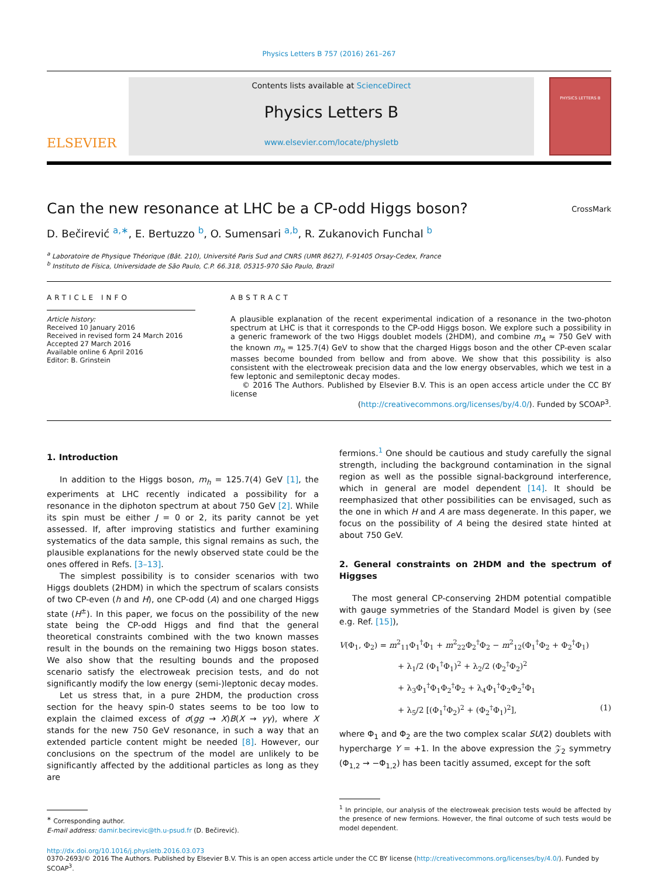Physics Letters B 757 (2016) 261–267
ELSEVIER
Contents lists available at ScienceDirect
Physics Letters B
www.elsevier.com/locate/physletb
PHYSICS LETTERS B
Can the new resonance at LHC be a CP-odd Higgs boson? CrossMark
D. Bečirević <sup>a,∗</sup>, E. Bertuzzo <sup>b</sup>, O. Sumensari <sup>a,b</sup>, R. Zukanovich Funchal <sup>b</sup>
<sup>a</sup> Laboratoire de Physique Théorique (Bât. 210), Université Paris Sud and CNRS (UMR 8627), F-91405 Orsay-Cedex, France
<sup>b</sup> Instituto de Física, Universidade de São Paulo, C.P. 66.318, 05315-970 São Paulo, Brazil
ARTICLE INFO
Article history:
Received 10 January 2016
Received in revised form 24 March 2016
Accepted 27 March 2016
Available online 6 April 2016
Editor: B. Grinstein
ABSTRACT
A plausible explanation of the recent experimental indication of a resonance in the two-photon spectrum at LHC is that it corresponds to the CP-odd Higgs boson. We explore such a possibility in a generic framework of the two Higgs doublet models (2HDM), and combine m<sub>A</sub> ≈ 750 GeV with the known m<sub>h</sub> = 125.7(4) GeV to show that the charged Higgs boson and the other CP-even scalar masses become bounded from bellow and from above. We show that this possibility is also consistent with the electroweak precision data and the low energy observables, which we test in a few leptonic and semileptonic decay modes.
© 2016 The Authors. Published by Elsevier B.V. This is an open access article under the CC BY license
(http://creativecommons.org/licenses/by/4.0/). Funded by SCOAP<sup>3</sup>.
1. Introduction
In addition to the Higgs boson, m<sub>h</sub> = 125.7(4) GeV [1], the experiments at LHC recently indicated a possibility for a resonance in the diphoton spectrum at about 750 GeV [2]. While its spin must be either J = 0 or 2, its parity cannot be yet assessed. If, after improving statistics and further examining systematics of the data sample, this signal remains as such, the plausible explanations for the newly observed state could be the ones offered in Refs. [3–13].
The simplest possibility is to consider scenarios with two Higgs doublets (2HDM) in which the spectrum of scalars consists of two CP-even (h and H), one CP-odd (A) and one charged Higgs state (H<sup>±</sup>). In this paper, we focus on the possibility of the new state being the CP-odd Higgs and find that the general theoretical constraints combined with the two known masses result in the bounds on the remaining two Higgs boson states. We also show that the resulting bounds and the proposed scenario satisfy the electroweak precision tests, and do not significantly modify the low energy (semi-)leptonic decay modes.
Let us stress that, in a pure 2HDM, the production cross section for the heavy spin-0 states seems to be too low to explain the claimed excess of σ(gg → X)B(X → γγ), where X stands for the new 750 GeV resonance, in such a way that an extended particle content might be needed [8]. However, our conclusions on the spectrum of the model are unlikely to be significantly affected by the additional particles as long as they are
<sup>∗</sup> Corresponding author.
E-mail address: damir.becirevic@th.u-psud.fr (D. Bečirević).
fermions.<sup>1</sup> One should be cautious and study carefully the signal strength, including the background contamination in the signal region as well as the possible signal-background interference, which in general are model dependent [14]. It should be reemphasized that other possibilities can be envisaged, such as the one in which H and A are mass degenerate. In this paper, we focus on the possibility of A being the desired state hinted at about 750 GeV.
2. General constraints on 2HDM and the spectrum of Higgses
The most general CP-conserving 2HDM potential compatible with gauge symmetries of the Standard Model is given by (see e.g. Ref. [15]),
V(Φ<sub>1</sub>, Φ<sub>2</sub>) = m<sup>2</sup><sub>11</sub>Φ<sub>1</sub><sup>†</sup>Φ<sub>1</sub> + m<sup>2</sup><sub>22</sub>Φ<sub>2</sub><sup>†</sup>Φ<sub>2</sub> − m<sup>2</sup><sub>12</sub>(Φ<sub>1</sub><sup>†</sup>Φ<sub>2</sub> + Φ<sub>2</sub><sup>†</sup>Φ<sub>1</sub>)
+ λ<sub>1</sub>/2 (Φ<sub>1</sub><sup>†</sup>Φ<sub>1</sub>)<sup>2</sup> + λ<sub>2</sub>/2 (Φ<sub>2</sub><sup>†</sup>Φ<sub>2</sub>)<sup>2</sup>
+ λ<sub>3</sub>Φ<sub>1</sub><sup>†</sup>Φ<sub>1</sub>Φ<sub>2</sub><sup>†</sup>Φ<sub>2</sub> + λ<sub>4</sub>Φ<sub>1</sub><sup>†</sup>Φ<sub>2</sub>Φ<sub>2</sub><sup>†</sup>Φ<sub>1</sub>
+ λ<sub>5</sub>/2 [(Φ<sub>1</sub><sup>†</sup>Φ<sub>2</sub>)<sup>2</sup> + (Φ<sub>2</sub><sup>†</sup>Φ<sub>1</sub>)<sup>2</sup>], (1)
where Φ<sub>1</sub> and Φ<sub>2</sub> are the two complex scalar SU(2) doublets with hypercharge Y = +1. In the above expression the 𝒵<sub>2</sub> symmetry (Φ<sub>1,2</sub> → −Φ<sub>1,2</sub>) has been tacitly assumed, except for the soft
<sup>1</sup> In principle, our analysis of the electroweak precision tests would be affected by the presence of new fermions. However, the final outcome of such tests would be model dependent.
http://dx.doi.org/10.1016/j.physletb.2016.03.073
0370-2693/© 2016 The Authors. Published by Elsevier B.V. This is an open access article under the CC BY license (http://creativecommons.org/licenses/by/4.0/). Funded by SCOAP<sup>3</sup>.